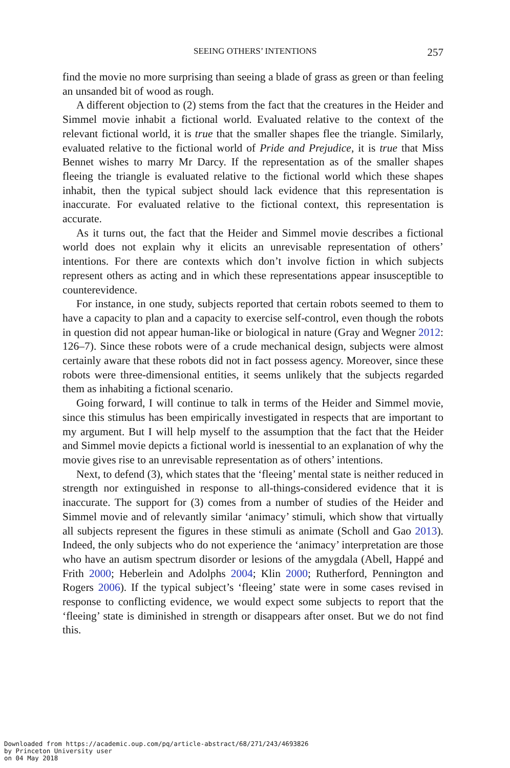SEEING OTHERS’ INTENTIONS 257
find the movie no more surprising than seeing a blade of grass as green or than feeling an unsanded bit of wood as rough.
A different objection to (2) stems from the fact that the creatures in the Heider and Simmel movie inhabit a fictional world. Evaluated relative to the context of the relevant fictional world, it is true that the smaller shapes flee the triangle. Similarly, evaluated relative to the fictional world of Pride and Prejudice, it is true that Miss Bennet wishes to marry Mr Darcy. If the representation as of the smaller shapes fleeing the triangle is evaluated relative to the fictional world which these shapes inhabit, then the typical subject should lack evidence that this representation is inaccurate. For evaluated relative to the fictional context, this representation is accurate.
As it turns out, the fact that the Heider and Simmel movie describes a fictional world does not explain why it elicits an unrevisable representation of others’ intentions. For there are contexts which don’t involve fiction in which subjects represent others as acting and in which these representations appear insusceptible to counterevidence.
For instance, in one study, subjects reported that certain robots seemed to them to have a capacity to plan and a capacity to exercise self-control, even though the robots in question did not appear human-like or biological in nature (Gray and Wegner 2012: 126–7). Since these robots were of a crude mechanical design, subjects were almost certainly aware that these robots did not in fact possess agency. Moreover, since these robots were three-dimensional entities, it seems unlikely that the subjects regarded them as inhabiting a fictional scenario.
Going forward, I will continue to talk in terms of the Heider and Simmel movie, since this stimulus has been empirically investigated in respects that are important to my argument. But I will help myself to the assumption that the fact that the Heider and Simmel movie depicts a fictional world is inessential to an explanation of why the movie gives rise to an unrevisable representation as of others’ intentions.
Next, to defend (3), which states that the ‘fleeing’ mental state is neither reduced in strength nor extinguished in response to all-things-considered evidence that it is inaccurate. The support for (3) comes from a number of studies of the Heider and Simmel movie and of relevantly similar ‘animacy’ stimuli, which show that virtually all subjects represent the figures in these stimuli as animate (Scholl and Gao 2013). Indeed, the only subjects who do not experience the ‘animacy’ interpretation are those who have an autism spectrum disorder or lesions of the amygdala (Abell, Happé and Frith 2000; Heberlein and Adolphs 2004; Klin 2000; Rutherford, Pennington and Rogers 2006). If the typical subject’s ‘fleeing’ state were in some cases revised in response to conflicting evidence, we would expect some subjects to report that the ‘fleeing’ state is diminished in strength or disappears after onset. But we do not find this.
Downloaded from https://academic.oup.com/pq/article-abstract/68/271/243/4693826
by Princeton University user
on 04 May 2018